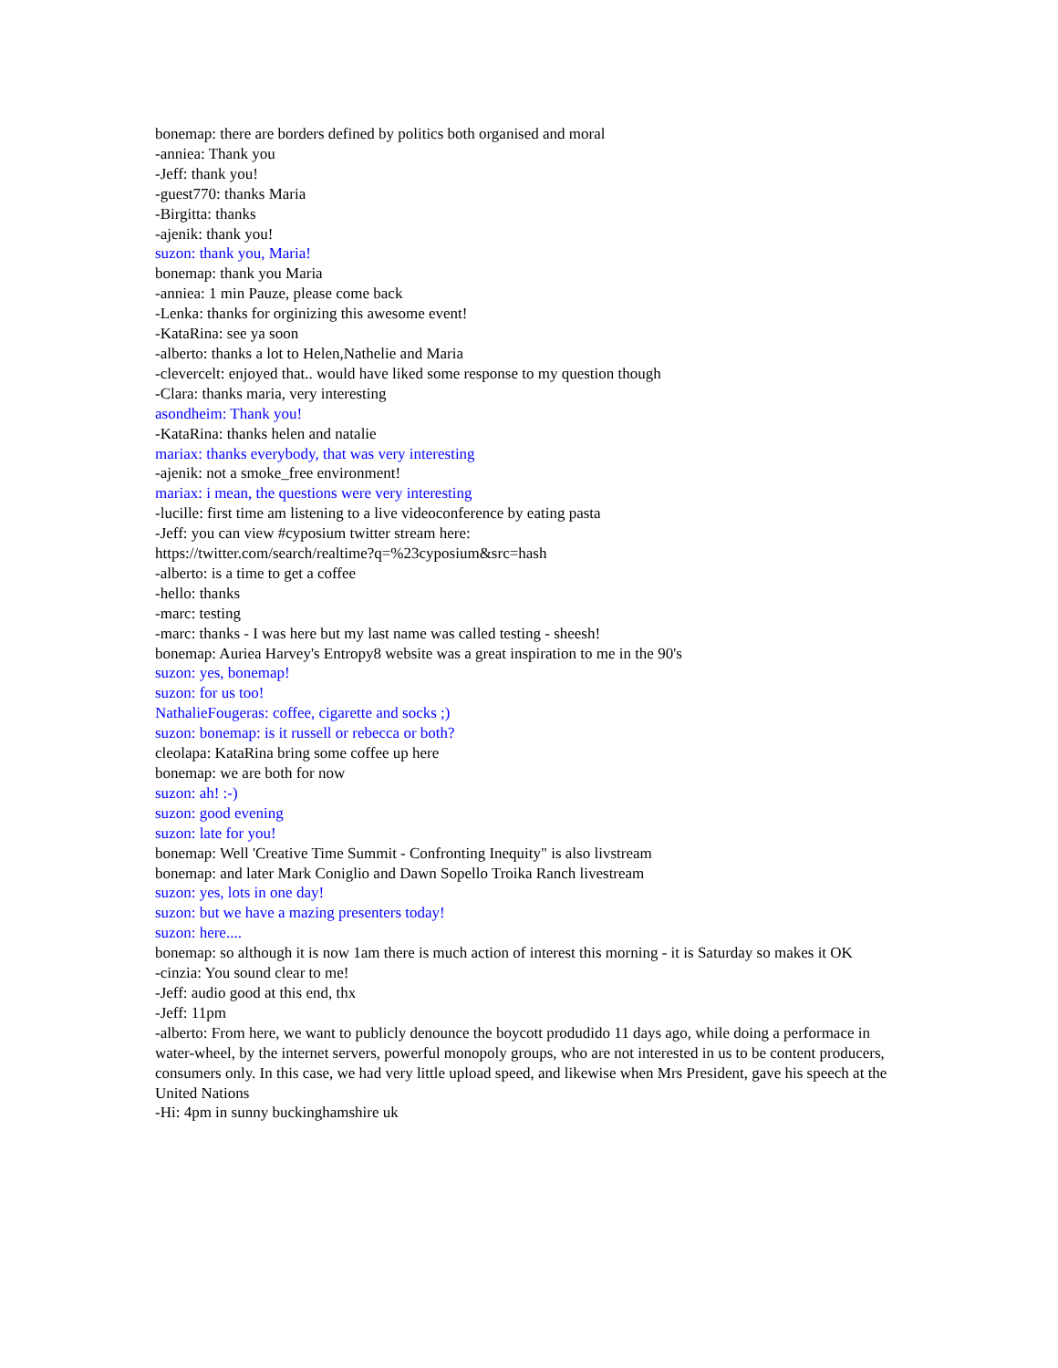bonemap: there are borders defined by politics both organised and moral
-anniea: Thank you
-Jeff: thank you!
-guest770: thanks Maria
-Birgitta: thanks
-ajenik: thank you!
suzon: thank you, Maria!
bonemap: thank you Maria
-anniea: 1 min Pauze, please come back
-Lenka: thanks for orginizing this awesome event!
-KataRina: see ya soon
-alberto: thanks a lot to Helen,Nathelie and Maria
-clevercelt: enjoyed that.. would have liked some response to my question though
-Clara: thanks maria, very interesting
asondheim: Thank you!
-KataRina: thanks helen and natalie
mariax: thanks everybody, that was very interesting
-ajenik: not a smoke_free environment!
mariax: i mean, the questions were very interesting
-lucille: first time am listening to a live videoconference by eating pasta
-Jeff: you can view #cyposium twitter stream here:
https://twitter.com/search/realtime?q=%23cyposium&src=hash
-alberto: is a time to get a coffee
-hello: thanks
-marc: testing
-marc: thanks - I was here but my last name was called testing - sheesh!
bonemap: Auriea Harvey's Entropy8 website was a great inspiration to me in the 90's
suzon: yes, bonemap!
suzon: for us too!
NathalieFougeras: coffee, cigarette and socks ;)
suzon: bonemap: is it russell or rebecca or both?
cleolapa: KataRina bring some coffee up here
bonemap: we are both for now
suzon: ah! :-)
suzon: good evening
suzon: late for you!
bonemap: Well 'Creative Time Summit - Confronting Inequity" is also livstream
bonemap: and later Mark Coniglio and Dawn Sopello Troika Ranch livestream
suzon: yes, lots in one day!
suzon: but we have a mazing presenters today!
suzon: here....
bonemap: so although it is now 1am there is much action of interest this morning - it is Saturday so makes it OK
-cinzia: You sound clear to me!
-Jeff: audio good at this end, thx
-Jeff: 11pm
-alberto: From here, we want to publicly denounce the boycott produdido 11 days ago, while doing a performace in water-wheel, by the internet servers, powerful monopoly groups, who are not interested in us to be content producers, consumers only. In this case, we had very little upload speed, and likewise when Mrs President, gave his speech at the United Nations
-Hi: 4pm in sunny buckinghamshire uk